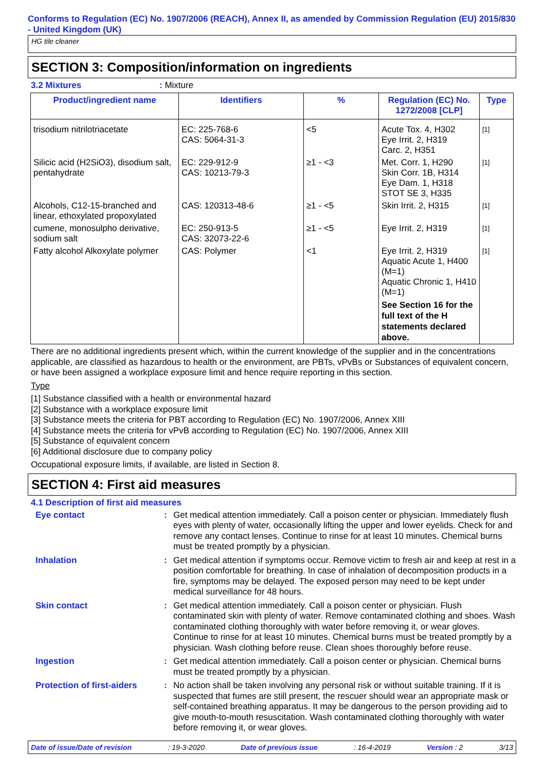Conforms to Regulation (EC) No. 1907/2006 (REACH), Annex II, as amended by Commission Regulation (EU) 2015/830 - United Kingdom (UK)
HG tile cleaner
SECTION 3: Composition/information on ingredients
3.2 Mixtures: Mixture
| Product/ingredient name | Identifiers | % | Regulation (EC) No. 1272/2008 [CLP] | Type |
| --- | --- | --- | --- | --- |
| trisodium nitrilotriacetate | EC: 225-768-6 CAS: 5064-31-3 | <5 | Acute Tox. 4, H302 Eye Irrit. 2, H319 Carc. 2, H351 | [1] |
| Silicic acid (H2SiO3), disodium salt, pentahydrate | EC: 229-912-9 CAS: 10213-79-3 | ≥1 - <3 | Met. Corr. 1, H290 Skin Corr. 1B, H314 Eye Dam. 1, H318 STOT SE 3, H335 | [1] |
| Alcohols, C12-15-branched and linear, ethoxylated propoxylated | CAS: 120313-48-6 | ≥1 - <5 | Skin Irrit. 2, H315 | [1] |
| cumene, monosulpho derivative, sodium salt | EC: 250-913-5 CAS: 32073-22-6 | ≥1 - <5 | Eye Irrit. 2, H319 | [1] |
| Fatty alcohol Alkoxylate polymer | CAS: Polymer | <1 | Eye Irrit. 2, H319 Aquatic Acute 1, H400 (M=1) Aquatic Chronic 1, H410 (M=1) See Section 16 for the full text of the H statements declared above. | [1] |
There are no additional ingredients present which, within the current knowledge of the supplier and in the concentrations applicable, are classified as hazardous to health or the environment, are PBTs, vPvBs or Substances of equivalent concern, or have been assigned a workplace exposure limit and hence require reporting in this section.
Type
[1] Substance classified with a health or environmental hazard
[2] Substance with a workplace exposure limit
[3] Substance meets the criteria for PBT according to Regulation (EC) No. 1907/2006, Annex XIII
[4] Substance meets the criteria for vPvB according to Regulation (EC) No. 1907/2006, Annex XIII
[5] Substance of equivalent concern
[6] Additional disclosure due to company policy
Occupational exposure limits, if available, are listed in Section 8.
SECTION 4: First aid measures
4.1 Description of first aid measures
Eye contact
:
Get medical attention immediately. Call a poison center or physician. Immediately flush eyes with plenty of water, occasionally lifting the upper and lower eyelids. Check for and remove any contact lenses. Continue to rinse for at least 10 minutes. Chemical burns must be treated promptly by a physician.
Inhalation
:
Get medical attention if symptoms occur. Remove victim to fresh air and keep at rest in a position comfortable for breathing. In case of inhalation of decomposition products in a fire, symptoms may be delayed. The exposed person may need to be kept under medical surveillance for 48 hours.
Skin contact
:
Get medical attention immediately. Call a poison center or physician. Flush contaminated skin with plenty of water. Remove contaminated clothing and shoes. Wash contaminated clothing thoroughly with water before removing it, or wear gloves. Continue to rinse for at least 10 minutes. Chemical burns must be treated promptly by a physician. Wash clothing before reuse. Clean shoes thoroughly before reuse.
Ingestion
:
Get medical attention immediately. Call a poison center or physician. Chemical burns must be treated promptly by a physician.
Protection of first-aiders
:
No action shall be taken involving any personal risk or without suitable training. If it is suspected that fumes are still present, the rescuer should wear an appropriate mask or self-contained breathing apparatus. It may be dangerous to the person providing aid to give mouth-to-mouth resuscitation. Wash contaminated clothing thoroughly with water before removing it, or wear gloves.
Date of issue/Date of revision: 19-3-2020 Date of previous issue: 16-4-2019 Version : 2 3/13